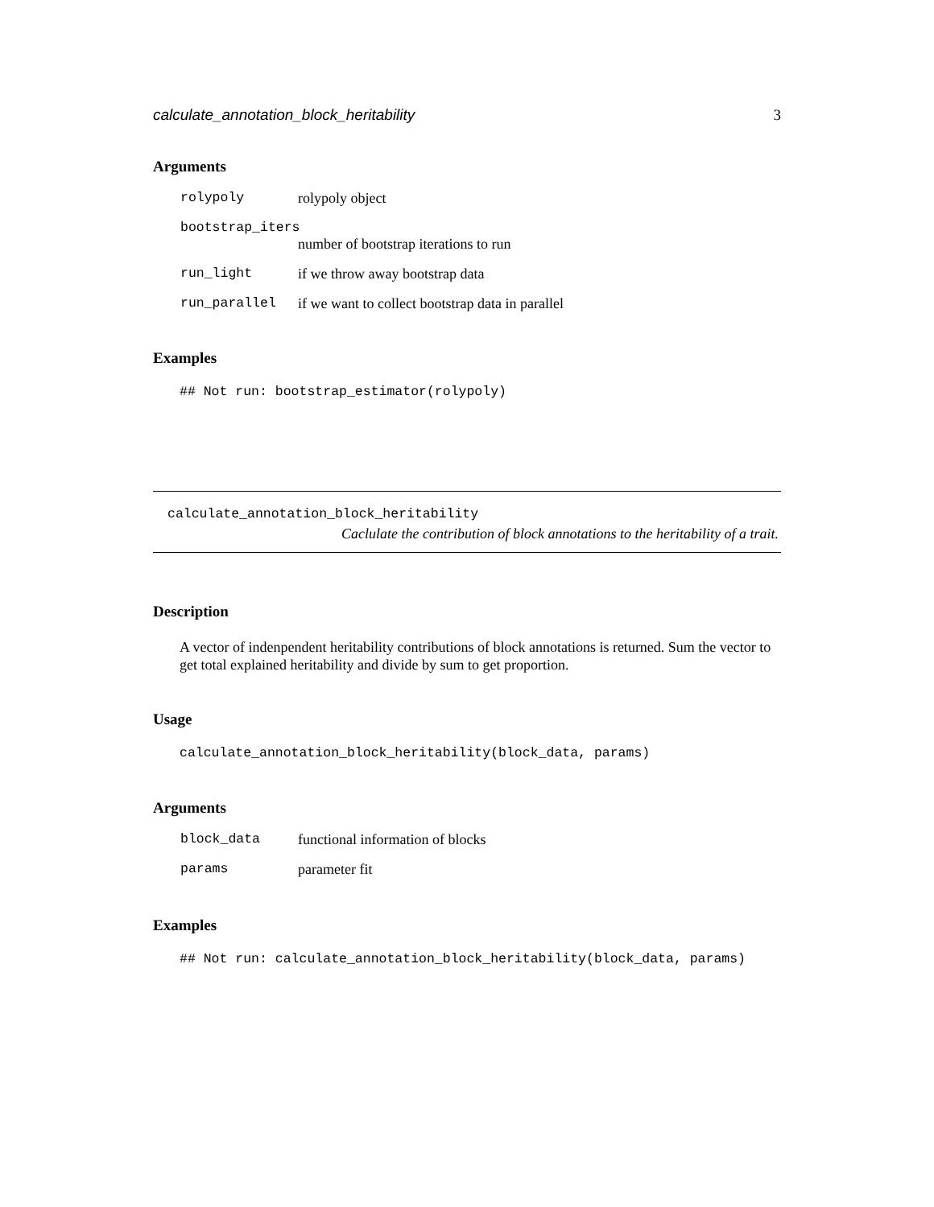calculate_annotation_block_heritability 3
Arguments
| rolypoly | rolypoly object |
| bootstrap_iters | |
| | number of bootstrap iterations to run |
| run_light | if we throw away bootstrap data |
| run_parallel | if we want to collect bootstrap data in parallel |
Examples
## Not run: bootstrap_estimator(rolypoly)
calculate_annotation_block_heritability
Caclulate the contribution of block annotations to the heritability of a trait.
Description
A vector of indenpendent heritability contributions of block annotations is returned. Sum the vector to get total explained heritability and divide by sum to get proportion.
Usage
calculate_annotation_block_heritability(block_data, params)
Arguments
| block_data | functional information of blocks |
| params | parameter fit |
Examples
## Not run: calculate_annotation_block_heritability(block_data, params)